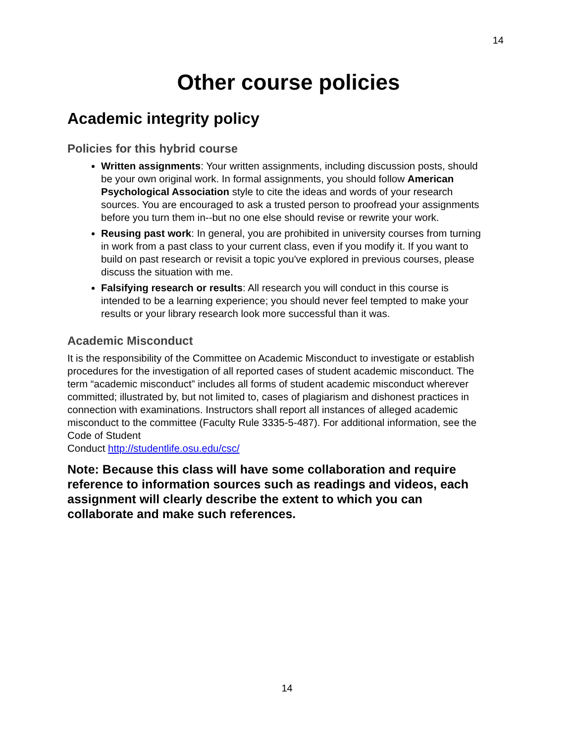14
Other course policies
Academic integrity policy
Policies for this hybrid course
Written assignments: Your written assignments, including discussion posts, should be your own original work. In formal assignments, you should follow American Psychological Association style to cite the ideas and words of your research sources. You are encouraged to ask a trusted person to proofread your assignments before you turn them in--but no one else should revise or rewrite your work.
Reusing past work: In general, you are prohibited in university courses from turning in work from a past class to your current class, even if you modify it. If you want to build on past research or revisit a topic you've explored in previous courses, please discuss the situation with me.
Falsifying research or results: All research you will conduct in this course is intended to be a learning experience; you should never feel tempted to make your results or your library research look more successful than it was.
Academic Misconduct
It is the responsibility of the Committee on Academic Misconduct to investigate or establish procedures for the investigation of all reported cases of student academic misconduct. The term “academic misconduct” includes all forms of student academic misconduct wherever committed; illustrated by, but not limited to, cases of plagiarism and dishonest practices in connection with examinations. Instructors shall report all instances of alleged academic misconduct to the committee (Faculty Rule 3335-5-487). For additional information, see the Code of Student
Conduct http://studentlife.osu.edu/csc/
Note: Because this class will have some collaboration and require reference to information sources such as readings and videos, each assignment will clearly describe the extent to which you can collaborate and make such references.
14